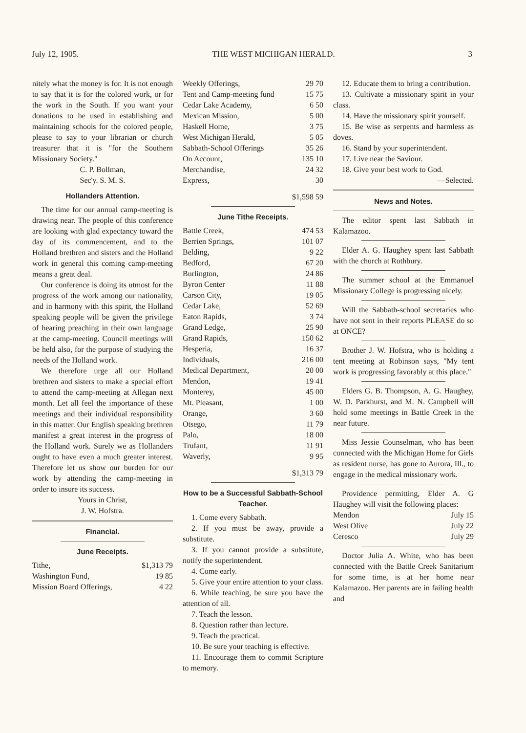July 12, 1905. THE WEST MICHIGAN HERALD. 3
nitely what the money is for. It is not enough to say that it is for the colored work, or for the work in the South. If you want your donations to be used in establishing and maintaining schools for the colored people, please to say to your librarian or church treasurer that it is "for the Southern Missionary Society."
C. P. Bollman,
Sec'y. S. M. S.
Hollanders Attention.
The time for our annual camp-meeting is drawing near. The people of this conference are looking with glad expectancy toward the day of its commencement, and to the Holland brethren and sisters and the Holland work in general this coming camp-meeting means a great deal.
Our conference is doing its utmost for the progress of the work among our nationality, and in harmony with this spirit, the Holland speaking people will be given the privilege of hearing preaching in their own language at the camp-meeting. Council meetings will be held also, for the purpose of studying the needs of the Holland work.
We therefore urge all our Holland brethren and sisters to make a special effort to attend the camp-meeting at Allegan next month. Let all feel the importance of these meetings and their individual responsibility in this matter. Our English speaking brethren manifest a great interest in the progress of the Holland work. Surely we as Hollanders ought to have even a much greater interest. Therefore let us show our burden for our work by attending the camp-meeting in order to insure its success.
Yours in Christ,
J. W. Hofstra.
Financial.
June Receipts.
| Tithe, | $1,313 79 |
| Washington Fund, | 19 85 |
| Mission Board Offerings, | 4 22 |
| Weekly Offerings, | 29 70 |
| Tent and Camp-meeting fund | 15 75 |
| Cedar Lake Academy, | 6 50 |
| Mexican Mission, | 5 00 |
| Haskell Home, | 3 75 |
| West Michigan Herald, | 5 05 |
| Sabbath-School Offerings | 35 26 |
| On Account, | 135 10 |
| Merchandise, | 24 32 |
| Express, | 30 |
| | $1,598 59 |
June Tithe Receipts.
| Battle Creek, | 474 53 |
| Berrien Springs, | 101 07 |
| Belding, | 9 22 |
| Bedford, | 67 20 |
| Burlington, | 24 86 |
| Byron Center | 11 88 |
| Carson City, | 19 05 |
| Cedar Lake, | 52 69 |
| Eaton Rapids, | 3 74 |
| Grand Ledge, | 25 90 |
| Grand Rapids, | 150 62 |
| Hesperia, | 16 37 |
| Individuals, | 216 00 |
| Medical Department, | 20 00 |
| Mendon, | 19 41 |
| Monterey, | 45 00 |
| Mt. Pleasant, | 1 00 |
| Orange, | 3 60 |
| Otsego, | 11 79 |
| Palo, | 18 00 |
| Trufant, | 11 91 |
| Waverly, | 9 95 |
| | $1,313 79 |
How to be a Successful Sabbath-School Teacher.
1. Come every Sabbath.
2. If you must be away, provide a substitute.
3. If you cannot provide a substitute, notify the superintendent.
4. Come early.
5. Give your entire attention to your class.
6. While teaching, be sure you have the attention of all.
7. Teach the lesson.
8. Question rather than lecture.
9. Teach the practical.
10. Be sure your teaching is effective.
11. Encourage them to commit Scripture to memory.
12. Educate them to bring a contribution.
13. Cultivate a missionary spirit in your class.
14. Have the missionary spirit yourself.
15. Be wise as serpents and harmless as doves.
16. Stand by your superintendent.
17. Live near the Saviour.
18. Give your best work to God.
—Selected.
News and Notes.
The editor spent last Sabbath in Kalamazoo.
Elder A. G. Haughey spent last Sabbath with the church at Rothbury.
The summer school at the Emmanuel Missionary College is progressing nicely.
Will the Sabbath-school secretaries who have not sent in their reports PLEASE do so at ONCE?
Brother J. W. Hofstra, who is holding a tent meeting at Robinson says, "My tent work is progressing favorably at this place."
Elders G. B. Thompson, A. G. Haughey, W. D. Parkhurst, and M. N. Campbell will hold some meetings in Battle Creek in the near future.
Miss Jessie Counselman, who has been connected with the Michigan Home for Girls as resident nurse, has gone to Aurora, Ill., to engage in the medical missionary work.
Providence permitting, Elder A. G Haughey will visit the following places:
| Mendon | July 15 |
| West Olive | July 22 |
| Ceresco | July 29 |
Doctor Julia A. White, who has been connected with the Battle Creek Sanitarium for some time, is at her home near Kalamazoo. Her parents are in failing health and